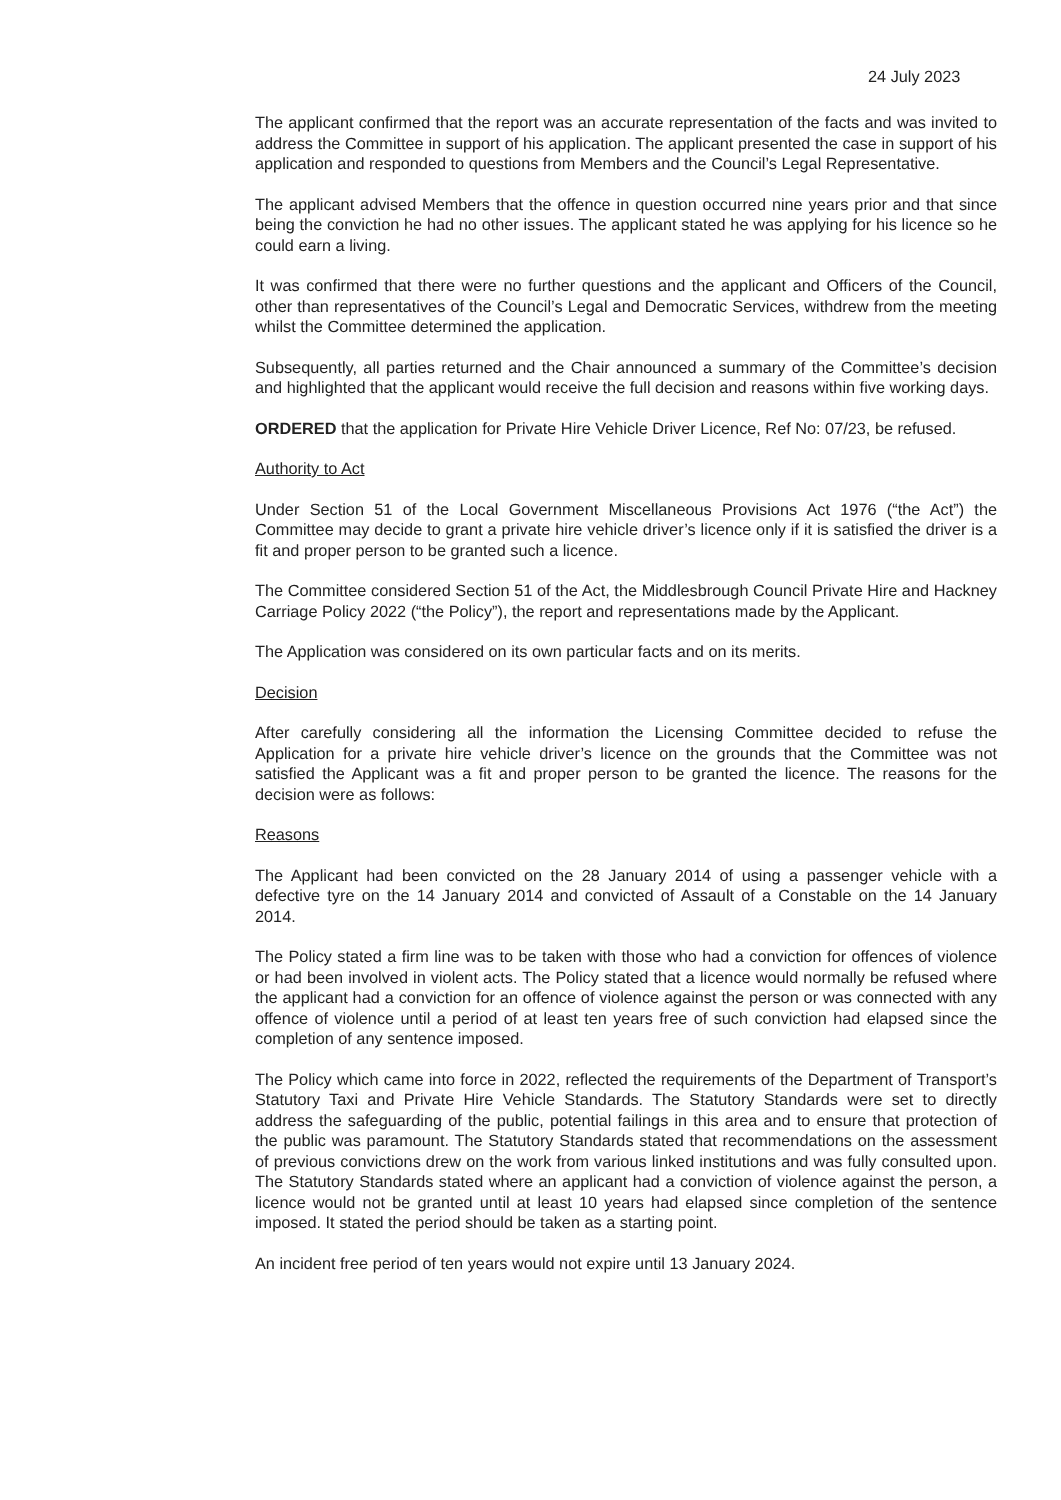24 July 2023
The applicant confirmed that the report was an accurate representation of the facts and was invited to address the Committee in support of his application. The applicant presented the case in support of his application and responded to questions from Members and the Council’s Legal Representative.
The applicant advised Members that the offence in question occurred nine years prior and that since being the conviction he had no other issues. The applicant stated he was applying for his licence so he could earn a living.
It was confirmed that there were no further questions and the applicant and Officers of the Council, other than representatives of the Council’s Legal and Democratic Services, withdrew from the meeting whilst the Committee determined the application.
Subsequently, all parties returned and the Chair announced a summary of the Committee’s decision and highlighted that the applicant would receive the full decision and reasons within five working days.
ORDERED that the application for Private Hire Vehicle Driver Licence, Ref No: 07/23, be refused.
Authority to Act
Under Section 51 of the Local Government Miscellaneous Provisions Act 1976 (“the Act”) the Committee may decide to grant a private hire vehicle driver’s licence only if it is satisfied the driver is a fit and proper person to be granted such a licence.
The Committee considered Section 51 of the Act, the Middlesbrough Council Private Hire and Hackney Carriage Policy 2022 (“the Policy”), the report and representations made by the Applicant.
The Application was considered on its own particular facts and on its merits.
Decision
After carefully considering all the information the Licensing Committee decided to refuse the Application for a private hire vehicle driver’s licence on the grounds that the Committee was not satisfied the Applicant was a fit and proper person to be granted the licence. The reasons for the decision were as follows:
Reasons
The Applicant had been convicted on the 28 January 2014 of using a passenger vehicle with a defective tyre on the 14 January 2014 and convicted of Assault of a Constable on the 14 January 2014.
The Policy stated a firm line was to be taken with those who had a conviction for offences of violence or had been involved in violent acts. The Policy stated that a licence would normally be refused where the applicant had a conviction for an offence of violence against the person or was connected with any offence of violence until a period of at least ten years free of such conviction had elapsed since the completion of any sentence imposed.
The Policy which came into force in 2022, reflected the requirements of the Department of Transport’s Statutory Taxi and Private Hire Vehicle Standards. The Statutory Standards were set to directly address the safeguarding of the public, potential failings in this area and to ensure that protection of the public was paramount. The Statutory Standards stated that recommendations on the assessment of previous convictions drew on the work from various linked institutions and was fully consulted upon. The Statutory Standards stated where an applicant had a conviction of violence against the person, a licence would not be granted until at least 10 years had elapsed since completion of the sentence imposed. It stated the period should be taken as a starting point.
An incident free period of ten years would not expire until 13 January 2024.